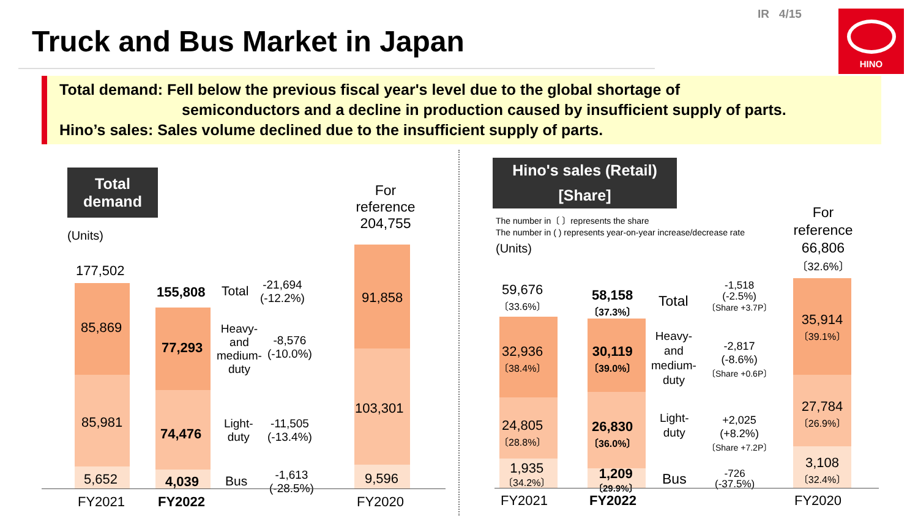IR 4/15 HINO
Truck and Bus Market in Japan
Total demand: Fell below the previous fiscal year's level due to the global shortage of
semiconductors and a decline in production caused by insufficient supply of parts.
Hino’s sales: Sales volume declined due to the insufficient supply of parts.
Total
demand
(Units)
For
reference
204,755
177,502
85,869
85,981
5,652
155,808
77,293
74,476
4,039
Total
-21,694
(-12.2%)
Heavy-
and
medium-
duty
-8,576
(-10.0%)
Light-
duty
-11,505
(-13.4%)
Bus
-1,613
(-28.5%)
91,858
103,301
9,596
FY2021 FY2022 FY2020
Hino's sales (Retail)
[Share]
The number in〔 〕represents the share
The number in ( ) represents year-on-year increase/decrease rate
(Units)
For
reference
66,806
〔32.6%〕
59,676
〔33.6%〕
32,936
〔38.4%〕
24,805
〔28.8%〕
1,935
〔34.2%〕
58,158
〔37.3%〕
30,119
〔39.0%〕
26,830
〔36.0%〕
1,209
〔29.9%〕
Total
-1,518
(-2.5%)
〔Share +3.7P〕
Heavy-
and
medium-
duty
-2,817
(-8.6%)
〔Share +0.6P〕
Light-
duty
+2,025
(+8.2%)
〔Share +7.2P〕
Bus
-726
(-37.5%)
35,914
〔39.1%〕
27,784
〔26.9%〕
3,108
〔32.4%〕
FY2021 FY2022 FY2020